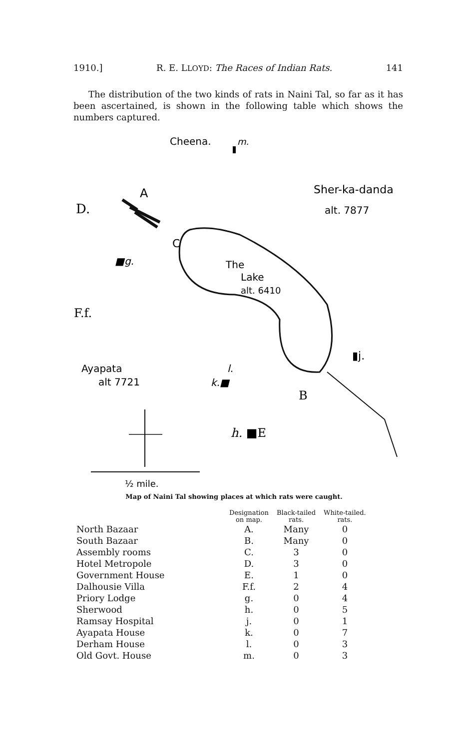1910.] R. E. LLOYD: The Races of Indian Rats. 141
The distribution of the two kinds of rats in Naini Tal, so far as it has been ascertained, is shown in the following table which shows the numbers captured.
Cheena.
m.
A
Sher-ka-danda
alt. 7877
D.
C
■g.
The
Lake
alt. 6410
F.f.
▮j.
Ayapata
alt 7721
l.
k.■
B
h. ■E
½ mile.
Map of Naini Tal showing places at which rats were caught.
| | Designation on map. | Black-tailed rats. | White-tailed. rats. |
| --- | --- | --- | --- |
| North Bazaar | A. | Many | 0 |
| South Bazaar | B. | Many | 0 |
| Assembly rooms | C. | 3 | 0 |
| Hotel Metropole | D. | 3 | 0 |
| Government House | E. | 1 | 0 |
| Dalhousie Villa | F.f. | 2 | 4 |
| Priory Lodge | g. | 0 | 4 |
| Sherwood | h. | 0 | 5 |
| Ramsay Hospital | j. | 0 | 1 |
| Ayapata House | k. | 0 | 7 |
| Derham House | l. | 0 | 3 |
| Old Govt. House | m. | 0 | 3 |